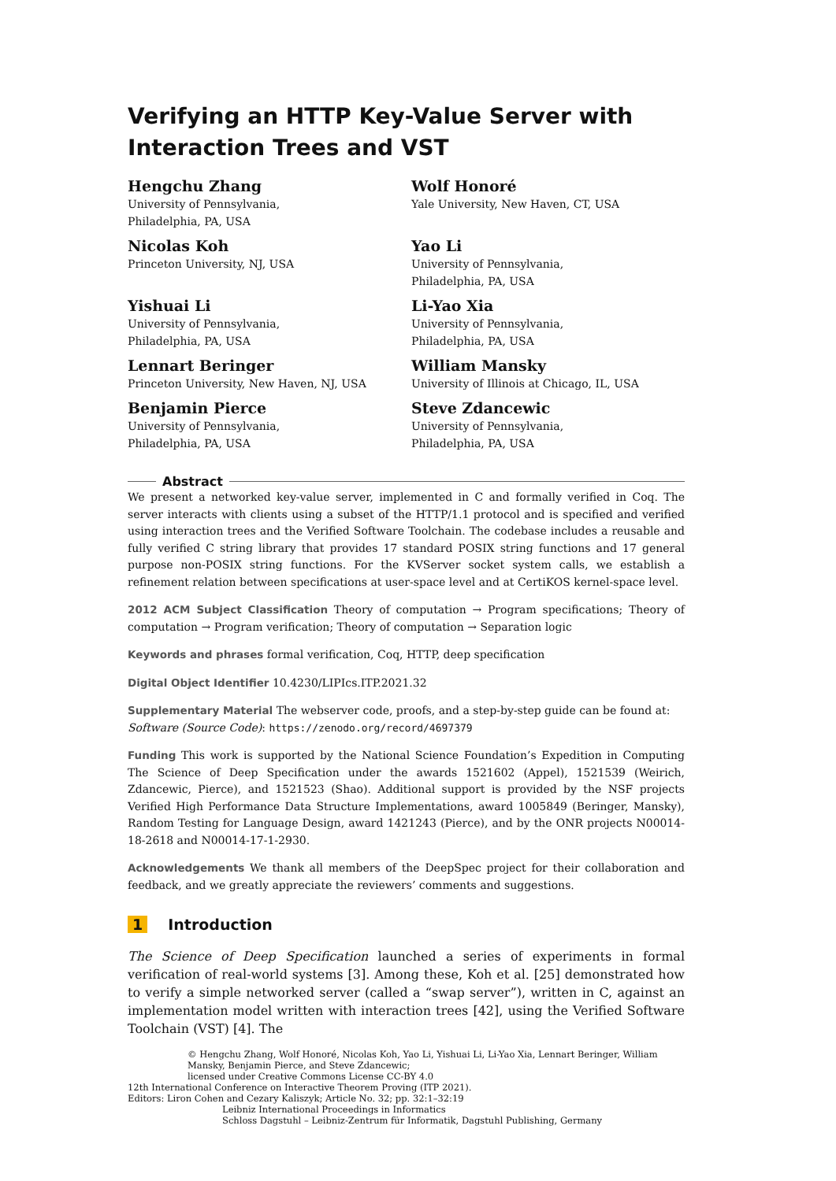Verifying an HTTP Key-Value Server with Interaction Trees and VST
Hengchu Zhang
University of Pennsylvania,
Philadelphia, PA, USA
Wolf Honoré
Yale University, New Haven, CT, USA
Nicolas Koh
Princeton University, NJ, USA
Yao Li
University of Pennsylvania,
Philadelphia, PA, USA
Yishuai Li
University of Pennsylvania,
Philadelphia, PA, USA
Li-Yao Xia
University of Pennsylvania,
Philadelphia, PA, USA
Lennart Beringer
Princeton University, New Haven, NJ, USA
William Mansky
University of Illinois at Chicago, IL, USA
Benjamin Pierce
University of Pennsylvania,
Philadelphia, PA, USA
Steve Zdancewic
University of Pennsylvania,
Philadelphia, PA, USA
Abstract
We present a networked key-value server, implemented in C and formally verified in Coq. The server interacts with clients using a subset of the HTTP/1.1 protocol and is specified and verified using interaction trees and the Verified Software Toolchain. The codebase includes a reusable and fully verified C string library that provides 17 standard POSIX string functions and 17 general purpose non-POSIX string functions. For the KVServer socket system calls, we establish a refinement relation between specifications at user-space level and at CertiKOS kernel-space level.
2012 ACM Subject Classification Theory of computation → Program specifications; Theory of computation → Program verification; Theory of computation → Separation logic
Keywords and phrases formal verification, Coq, HTTP, deep specification
Digital Object Identifier 10.4230/LIPIcs.ITP.2021.32
Supplementary Material The webserver code, proofs, and a step-by-step guide can be found at:
Software (Source Code): https://zenodo.org/record/4697379
Funding This work is supported by the National Science Foundation’s Expedition in Computing The Science of Deep Specification under the awards 1521602 (Appel), 1521539 (Weirich, Zdancewic, Pierce), and 1521523 (Shao). Additional support is provided by the NSF projects Verified High Performance Data Structure Implementations, award 1005849 (Beringer, Mansky), Random Testing for Language Design, award 1421243 (Pierce), and by the ONR projects N00014-18-2618 and N00014-17-1-2930.
Acknowledgements We thank all members of the DeepSpec project for their collaboration and feedback, and we greatly appreciate the reviewers’ comments and suggestions.
1 Introduction
The Science of Deep Specification launched a series of experiments in formal verification of real-world systems [3]. Among these, Koh et al. [25] demonstrated how to verify a simple networked server (called a “swap server”), written in C, against an implementation model written with interaction trees [42], using the Verified Software Toolchain (VST) [4]. The
© Hengchu Zhang, Wolf Honoré, Nicolas Koh, Yao Li, Yishuai Li, Li-Yao Xia, Lennart Beringer, William Mansky, Benjamin Pierce, and Steve Zdancewic;
licensed under Creative Commons License CC-BY 4.0
12th International Conference on Interactive Theorem Proving (ITP 2021).
Editors: Liron Cohen and Cezary Kaliszyk; Article No. 32; pp. 32:1–32:19
Leibniz International Proceedings in Informatics
Schloss Dagstuhl – Leibniz-Zentrum für Informatik, Dagstuhl Publishing, Germany